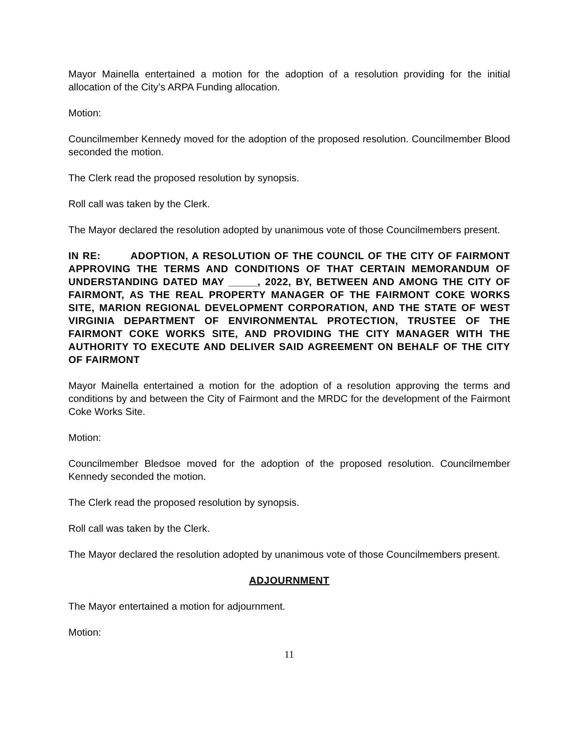Mayor Mainella entertained a motion for the adoption of a resolution providing for the initial allocation of the City’s ARPA Funding allocation.
Motion:
Councilmember Kennedy moved for the adoption of the proposed resolution. Councilmember Blood seconded the motion.
The Clerk read the proposed resolution by synopsis.
Roll call was taken by the Clerk.
The Mayor declared the resolution adopted by unanimous vote of those Councilmembers present.
IN RE: ADOPTION, A RESOLUTION OF THE COUNCIL OF THE CITY OF FAIRMONT APPROVING THE TERMS AND CONDITIONS OF THAT CERTAIN MEMORANDUM OF UNDERSTANDING DATED MAY _____, 2022, BY, BETWEEN AND AMONG THE CITY OF FAIRMONT, AS THE REAL PROPERTY MANAGER OF THE FAIRMONT COKE WORKS SITE, MARION REGIONAL DEVELOPMENT CORPORATION, AND THE STATE OF WEST VIRGINIA DEPARTMENT OF ENVIRONMENTAL PROTECTION, TRUSTEE OF THE FAIRMONT COKE WORKS SITE, AND PROVIDING THE CITY MANAGER WITH THE AUTHORITY TO EXECUTE AND DELIVER SAID AGREEMENT ON BEHALF OF THE CITY OF FAIRMONT
Mayor Mainella entertained a motion for the adoption of a resolution approving the terms and conditions by and between the City of Fairmont and the MRDC for the development of the Fairmont Coke Works Site.
Motion:
Councilmember Bledsoe moved for the adoption of the proposed resolution. Councilmember Kennedy seconded the motion.
The Clerk read the proposed resolution by synopsis.
Roll call was taken by the Clerk.
The Mayor declared the resolution adopted by unanimous vote of those Councilmembers present.
ADJOURNMENT
The Mayor entertained a motion for adjournment.
Motion:
11